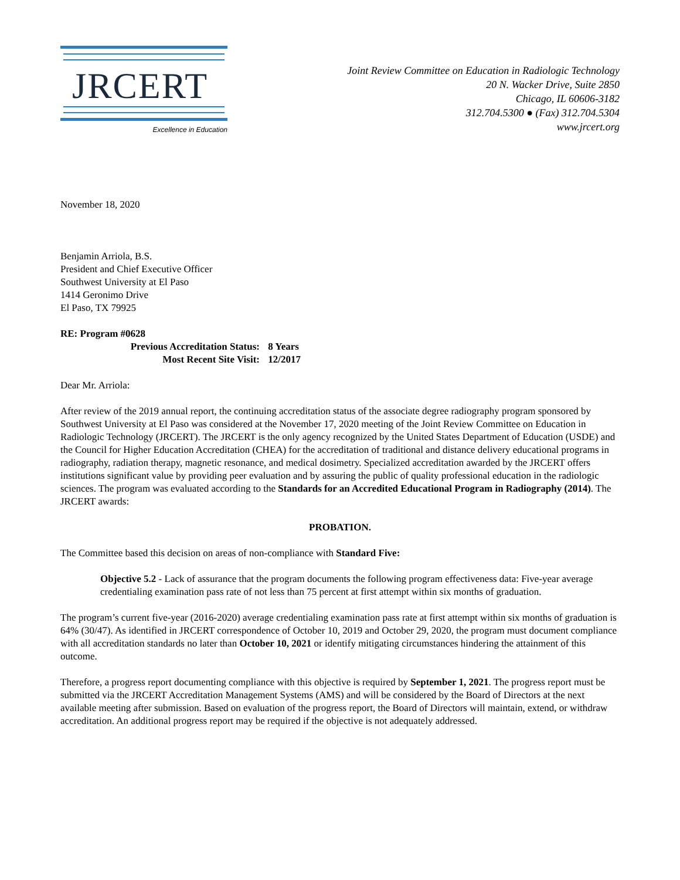JRCERT
Excellence in Education
Joint Review Committee on Education in Radiologic Technology
20 N. Wacker Drive, Suite 2850
Chicago, IL 60606-3182
312.704.5300 ● (Fax) 312.704.5304
www.jrcert.org
November 18, 2020
Benjamin Arriola, B.S.
President and Chief Executive Officer
Southwest University at El Paso
1414 Geronimo Drive
El Paso, TX 79925
RE: Program #0628
Previous Accreditation Status: 8 Years
Most Recent Site Visit: 12/2017
Dear Mr. Arriola:
After review of the 2019 annual report, the continuing accreditation status of the associate degree radiography program sponsored by Southwest University at El Paso was considered at the November 17, 2020 meeting of the Joint Review Committee on Education in Radiologic Technology (JRCERT). The JRCERT is the only agency recognized by the United States Department of Education (USDE) and the Council for Higher Education Accreditation (CHEA) for the accreditation of traditional and distance delivery educational programs in radiography, radiation therapy, magnetic resonance, and medical dosimetry. Specialized accreditation awarded by the JRCERT offers institutions significant value by providing peer evaluation and by assuring the public of quality professional education in the radiologic sciences. The program was evaluated according to the Standards for an Accredited Educational Program in Radiography (2014). The JRCERT awards:
PROBATION.
The Committee based this decision on areas of non-compliance with Standard Five:
Objective 5.2 - Lack of assurance that the program documents the following program effectiveness data: Five-year average credentialing examination pass rate of not less than 75 percent at first attempt within six months of graduation.
The program’s current five-year (2016-2020) average credentialing examination pass rate at first attempt within six months of graduation is 64% (30/47). As identified in JRCERT correspondence of October 10, 2019 and October 29, 2020, the program must document compliance with all accreditation standards no later than October 10, 2021 or identify mitigating circumstances hindering the attainment of this outcome.
Therefore, a progress report documenting compliance with this objective is required by September 1, 2021. The progress report must be submitted via the JRCERT Accreditation Management Systems (AMS) and will be considered by the Board of Directors at the next available meeting after submission. Based on evaluation of the progress report, the Board of Directors will maintain, extend, or withdraw accreditation. An additional progress report may be required if the objective is not adequately addressed.